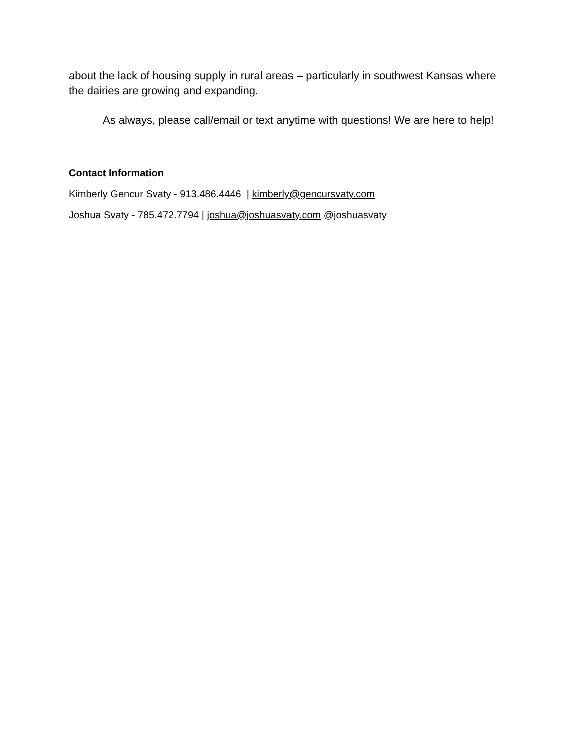about the lack of housing supply in rural areas – particularly in southwest Kansas where the dairies are growing and expanding.
As always, please call/email or text anytime with questions! We are here to help!
Contact Information
Kimberly Gencur Svaty - 913.486.4446 | kimberly@gencursvaty.com
Joshua Svaty - 785.472.7794 | joshua@joshuasvaty.com @joshuasvaty